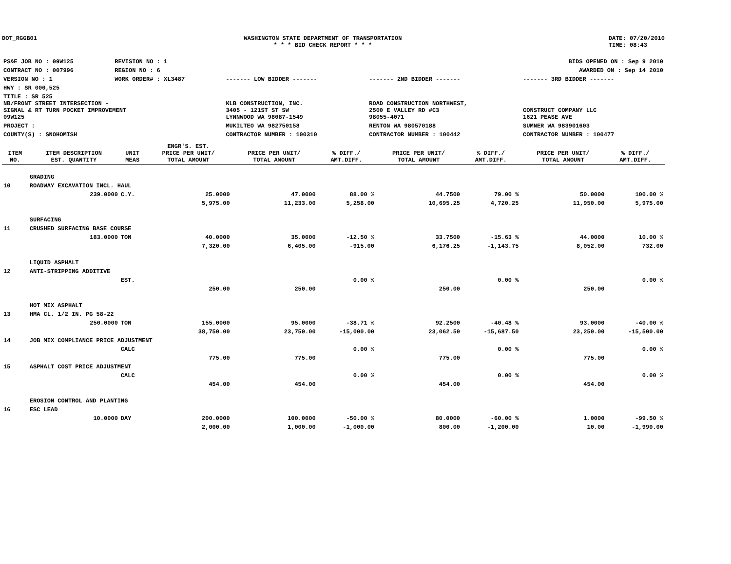DOT_RGGB01 WASHINGTON STATE DEPARTMENT OF TRANSPORTATION
* * * BID CHECK REPORT * * *
DATE: 07/20/2010
TIME: 08:43
| PS&E JOB NO : 09W125 | REVISION NO : 1 | BIDS OPENED ON : Sep 9 2010 | | |
| CONTRACT NO : 007996 | REGION NO : 6 | AWARDED ON : Sep 14 2010 | | |
| VERSION NO : 1 | WORK ORDER# : XL3487 | ------- LOW BIDDER ------- | ------- 2ND BIDDER ------- | ------- 3RD BIDDER ------- |
| HWY : SR 000,525 | | | | |
| TITLE : SR 525 NB/FRONT STREET INTERSECTION - SIGNAL & RT TURN POCKET IMPROVEMENT 09W125 | | KLB CONSTRUCTION, INC. 3405 - 121ST ST SW LYNNWOOD WA 98087-1549 | ROAD CONSTRUCTION NORTHWEST, 2500 E VALLEY RD #C3 98055-4071 | CONSTRUCT COMPANY LLC 1621 PEASE AVE |
| PROJECT : | | MUKILTEO WA 982750158 | RENTON WA 980570188 | SUMNER WA 983901603 |
| COUNTY(S) : SNOHOMISH | | CONTRACTOR NUMBER : 100310 | CONTRACTOR NUMBER : 100442 | CONTRACTOR NUMBER : 100477 |
| ITEM NO. | ITEM DESCRIPTION EST. QUANTITY | UNIT MEAS | ENGR'S. EST. PRICE PER UNIT/ TOTAL AMOUNT | PRICE PER UNIT/ TOTAL AMOUNT | % DIFF./ AMT.DIFF. | PRICE PER UNIT/ TOTAL AMOUNT | % DIFF./ AMT.DIFF. | PRICE PER UNIT/ TOTAL AMOUNT | % DIFF./ AMT.DIFF. |
| --- | --- | --- | --- | --- | --- | --- | --- | --- | --- |
| | GRADING | | | | | | | | |
| 10 | ROADWAY EXCAVATION INCL. HAUL | | | | | | | | |
| | 239.0000 | C.Y. | 25.0000 | 47.0000 | 88.00 % | 44.7500 | 79.00 % | 50.0000 | 100.00 % |
| | | | 5,975.00 | 11,233.00 | 5,258.00 | 10,695.25 | 4,720.25 | 11,950.00 | 5,975.00 |
| | SURFACING | | | | | | | | |
| 11 | CRUSHED SURFACING BASE COURSE | | | | | | | | |
| | 183.0000 | TON | 40.0000 | 35.0000 | -12.50 % | 33.7500 | -15.63 % | 44.0000 | 10.00 % |
| | | | 7,320.00 | 6,405.00 | -915.00 | 6,176.25 | -1,143.75 | 8,052.00 | 732.00 |
| | LIQUID ASPHALT | | | | | | | | |
| 12 | ANTI-STRIPPING ADDITIVE | | | | | | | | |
| | | EST. | | | 0.00 % | | 0.00 % | | 0.00 % |
| | | | 250.00 | 250.00 | | 250.00 | | 250.00 | |
| | HOT MIX ASPHALT | | | | | | | | |
| 13 | HMA CL. 1/2 IN. PG 58-22 | | | | | | | | |
| | 250.0000 | TON | 155.0000 | 95.0000 | -38.71 % | 92.2500 | -40.48 % | 93.0000 | -40.00 % |
| | | | 38,750.00 | 23,750.00 | -15,000.00 | 23,062.50 | -15,687.50 | 23,250.00 | -15,500.00 |
| 14 | JOB MIX COMPLIANCE PRICE ADJUSTMENT | | | | | | | | |
| | | CALC | | | 0.00 % | | 0.00 % | | 0.00 % |
| | | | 775.00 | 775.00 | | 775.00 | | 775.00 | |
| 15 | ASPHALT COST PRICE ADJUSTMENT | | | | | | | | |
| | | CALC | | | 0.00 % | | 0.00 % | | 0.00 % |
| | | | 454.00 | 454.00 | | 454.00 | | 454.00 | |
| | EROSION CONTROL AND PLANTING | | | | | | | | |
| 16 | ESC LEAD | | | | | | | | |
| | 10.0000 | DAY | 200.0000 | 100.0000 | -50.00 % | 80.0000 | -60.00 % | 1.0000 | -99.50 % |
| | | | 2,000.00 | 1,000.00 | -1,000.00 | 800.00 | -1,200.00 | 10.00 | -1,990.00 |